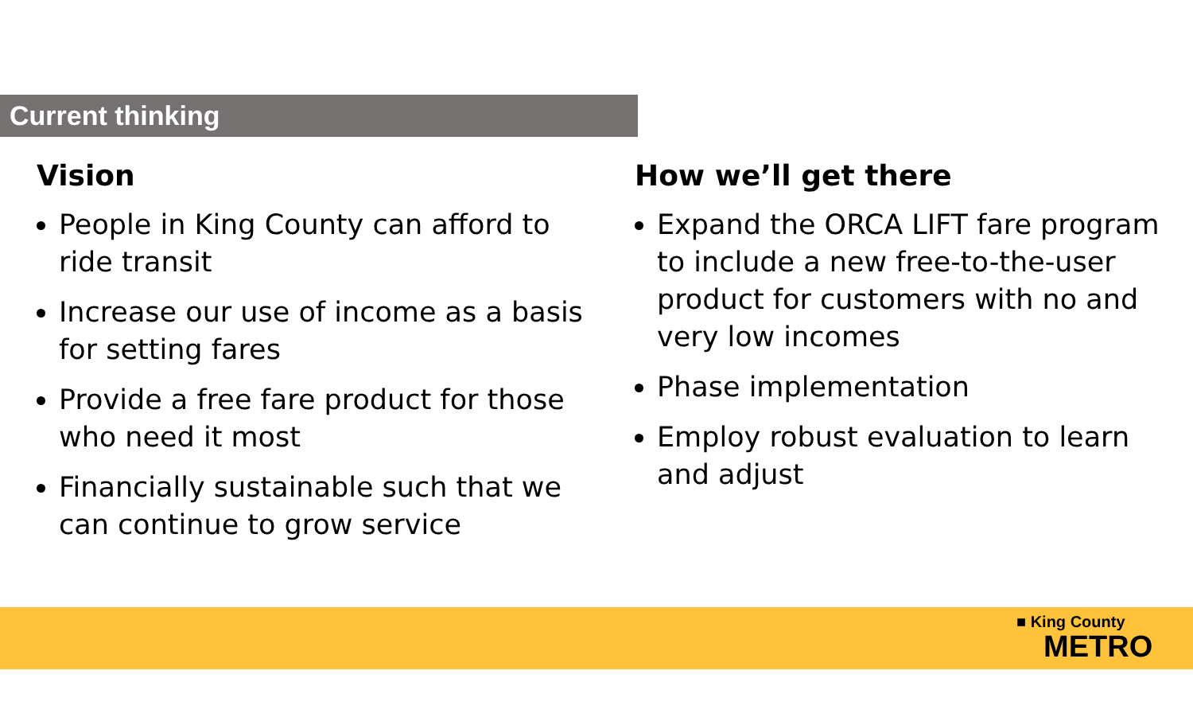Current thinking
Vision
People in King County can afford to ride transit
Increase our use of income as a basis for setting fares
Provide a free fare product for those who need it most
Financially sustainable such that we can continue to grow service
How we’ll get there
Expand the ORCA LIFT fare program to include a new free-to-the-user product for customers with no and very low incomes
Phase implementation
Employ robust evaluation to learn and adjust
■ King County
METRO